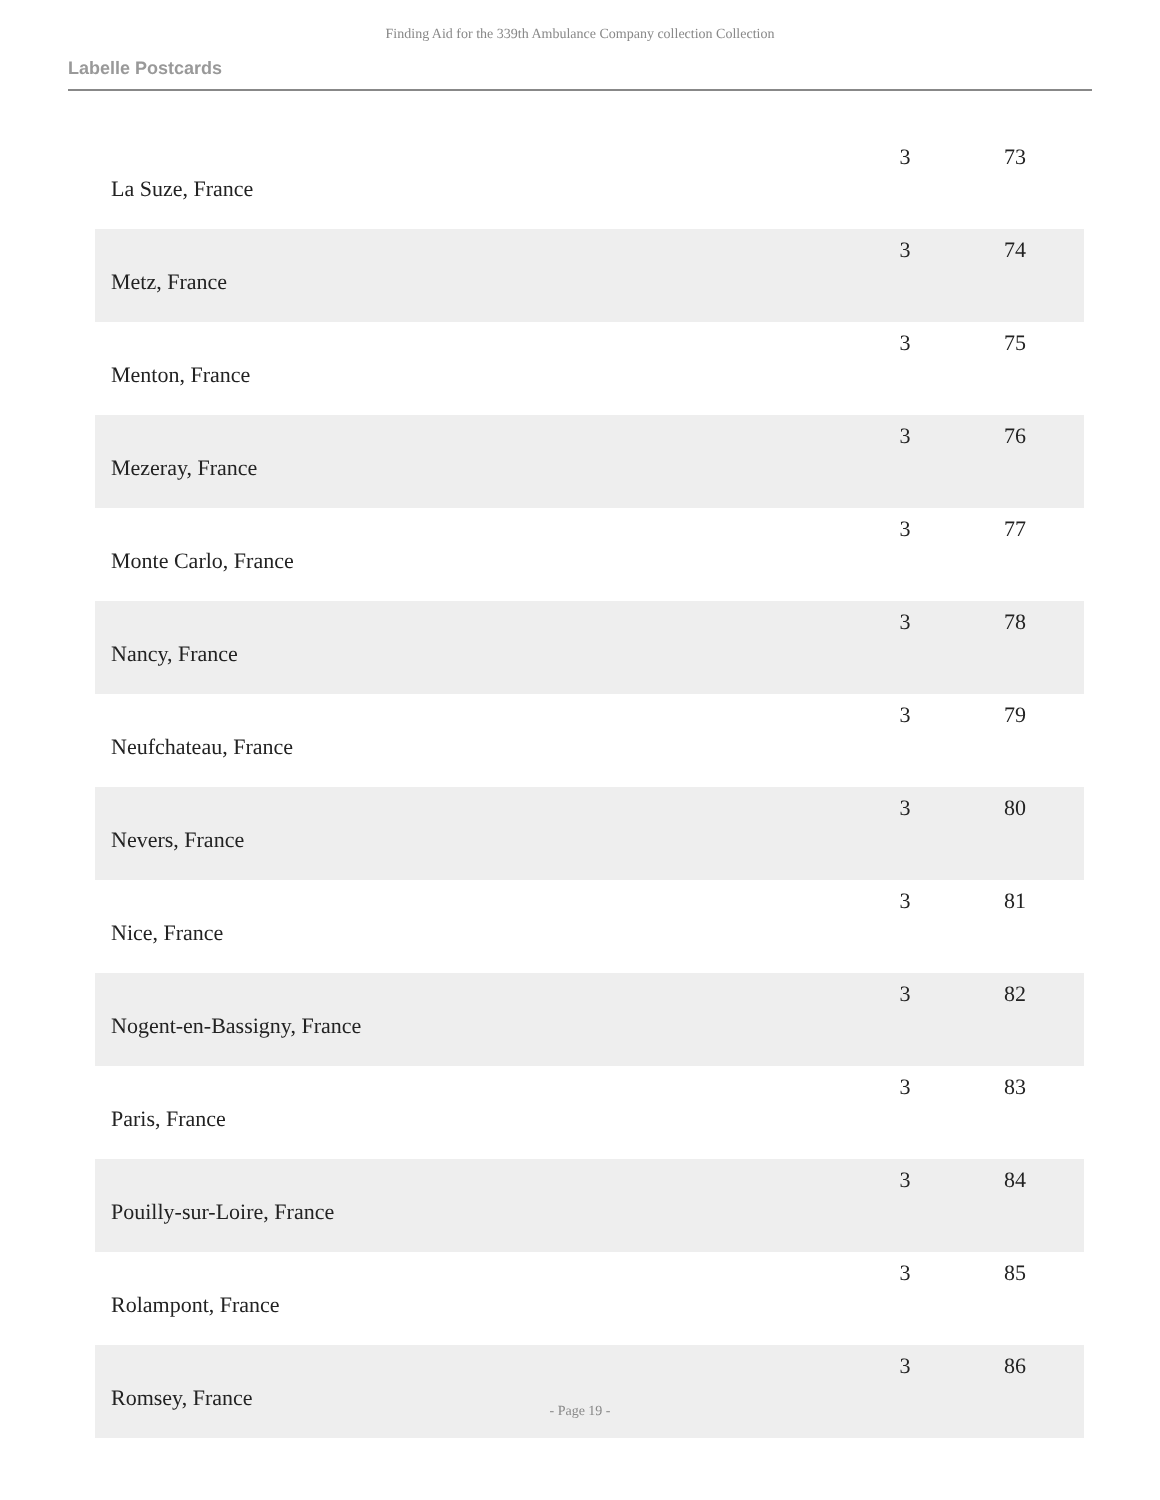Finding Aid for the 339th Ambulance Company collection Collection
Labelle Postcards
| La Suze, France | 3 | 73 |
| Metz, France | 3 | 74 |
| Menton, France | 3 | 75 |
| Mezeray, France | 3 | 76 |
| Monte Carlo, France | 3 | 77 |
| Nancy, France | 3 | 78 |
| Neufchateau, France | 3 | 79 |
| Nevers, France | 3 | 80 |
| Nice, France | 3 | 81 |
| Nogent-en-Bassigny, France | 3 | 82 |
| Paris, France | 3 | 83 |
| Pouilly-sur-Loire, France | 3 | 84 |
| Rolampont, France | 3 | 85 |
| Romsey, France | 3 | 86 |
- Page 19 -